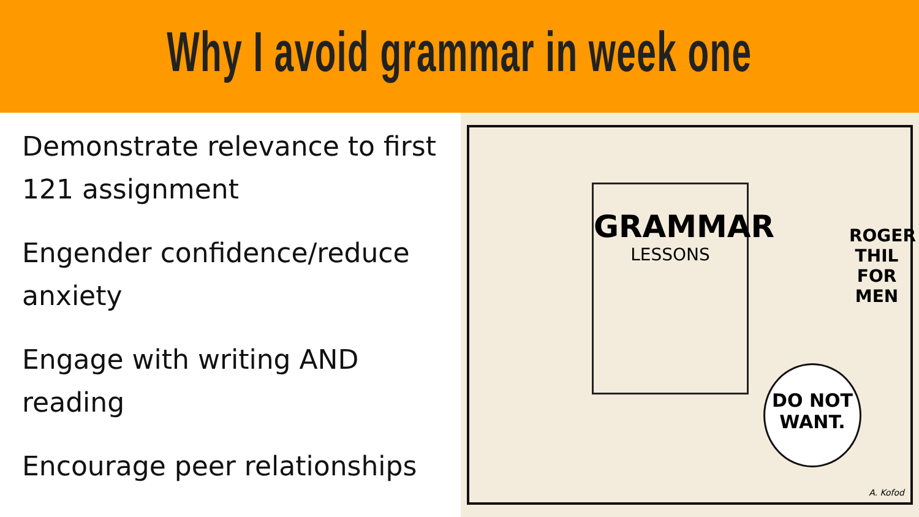Why I avoid grammar in week one
Demonstrate relevance to first 121 assignment
Engender confidence/reduce anxiety
Engage with writing AND reading
Encourage peer relationships
GRAMMAR
LESSONS
ROGER THIL FOR MEN
DO NOT WANT.
A. Kofod